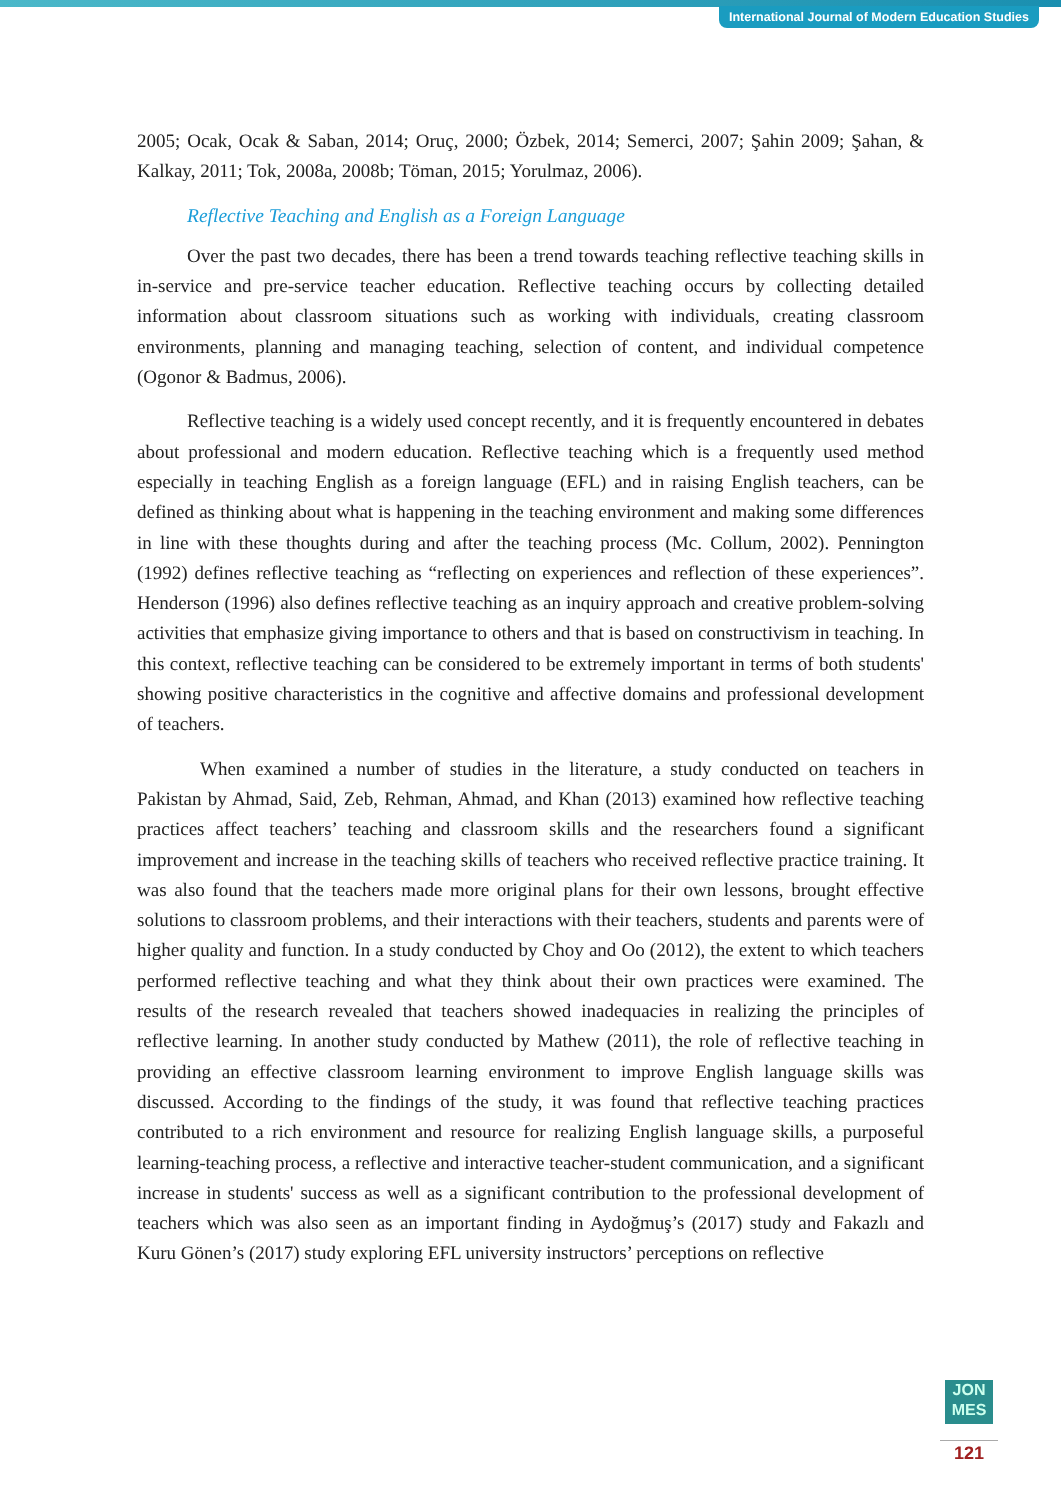International Journal of Modern Education Studies
2005; Ocak, Ocak & Saban, 2014; Oruç, 2000; Özbek, 2014; Semerci, 2007; Şahin 2009; Şahan, & Kalkay, 2011; Tok, 2008a, 2008b; Töman, 2015; Yorulmaz, 2006).
Reflective Teaching and English as a Foreign Language
Over the past two decades, there has been a trend towards teaching reflective teaching skills in in-service and pre-service teacher education. Reflective teaching occurs by collecting detailed information about classroom situations such as working with individuals, creating classroom environments, planning and managing teaching, selection of content, and individual competence (Ogonor & Badmus, 2006).
Reflective teaching is a widely used concept recently, and it is frequently encountered in debates about professional and modern education. Reflective teaching which is a frequently used method especially in teaching English as a foreign language (EFL) and in raising English teachers, can be defined as thinking about what is happening in the teaching environment and making some differences in line with these thoughts during and after the teaching process (Mc. Collum, 2002). Pennington (1992) defines reflective teaching as “reflecting on experiences and reflection of these experiences”. Henderson (1996) also defines reflective teaching as an inquiry approach and creative problem-solving activities that emphasize giving importance to others and that is based on constructivism in teaching. In this context, reflective teaching can be considered to be extremely important in terms of both students' showing positive characteristics in the cognitive and affective domains and professional development of teachers.
When examined a number of studies in the literature, a study conducted on teachers in Pakistan by Ahmad, Said, Zeb, Rehman, Ahmad, and Khan (2013) examined how reflective teaching practices affect teachers’ teaching and classroom skills and the researchers found a significant improvement and increase in the teaching skills of teachers who received reflective practice training. It was also found that the teachers made more original plans for their own lessons, brought effective solutions to classroom problems, and their interactions with their teachers, students and parents were of higher quality and function. In a study conducted by Choy and Oo (2012), the extent to which teachers performed reflective teaching and what they think about their own practices were examined. The results of the research revealed that teachers showed inadequacies in realizing the principles of reflective learning. In another study conducted by Mathew (2011), the role of reflective teaching in providing an effective classroom learning environment to improve English language skills was discussed. According to the findings of the study, it was found that reflective teaching practices contributed to a rich environment and resource for realizing English language skills, a purposeful learning-teaching process, a reflective and interactive teacher-student communication, and a significant increase in students' success as well as a significant contribution to the professional development of teachers which was also seen as an important finding in Aydoğmuş’s (2017) study and Fakazlı and Kuru Gönen’s (2017) study exploring EFL university instructors’ perceptions on reflective
JON
MES
121